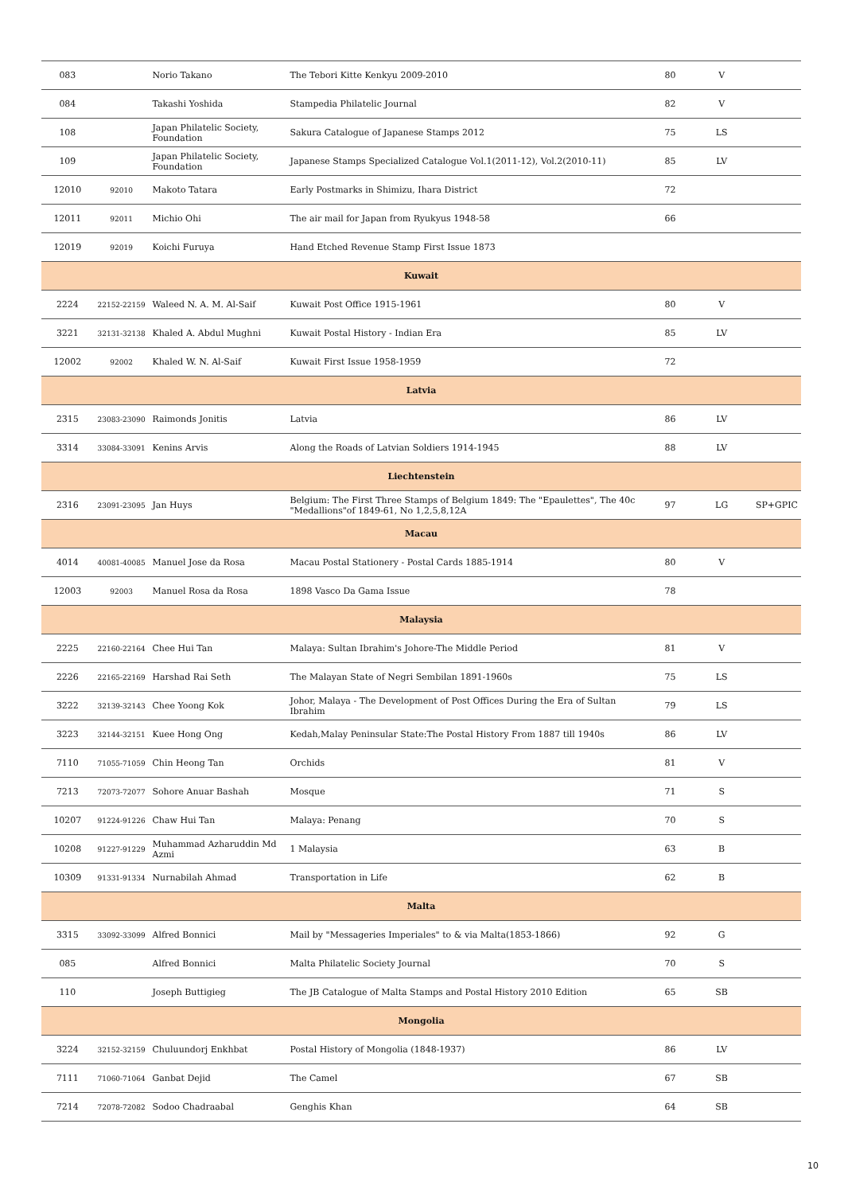| 083 | | Norio Takano | The Tebori Kitte Kenkyu 2009-2010 | 80 | V | |
| 084 | | Takashi Yoshida | Stampedia Philatelic Journal | 82 | V | |
| 108 | | Japan Philatelic Society, Foundation | Sakura Catalogue of Japanese Stamps 2012 | 75 | LS | |
| 109 | | Japan Philatelic Society, Foundation | Japanese Stamps Specialized Catalogue Vol.1(2011-12), Vol.2(2010-11) | 85 | LV | |
| 12010 | 92010 | Makoto Tatara | Early Postmarks in Shimizu, Ihara District | 72 | | |
| 12011 | 92011 | Michio Ohi | The air mail for Japan from Ryukyus 1948-58 | 66 | | |
| 12019 | 92019 | Koichi Furuya | Hand Etched Revenue Stamp First Issue 1873 | | | |
| Kuwait | | | | | | |
| 2224 | 22152-22159 | Waleed N. A. M. Al-Saif | Kuwait Post Office 1915-1961 | 80 | V | |
| 3221 | 32131-32138 | Khaled A. Abdul Mughni | Kuwait Postal History - Indian Era | 85 | LV | |
| 12002 | 92002 | Khaled W. N. Al-Saif | Kuwait First Issue 1958-1959 | 72 | | |
| Latvia | | | | | | |
| 2315 | 23083-23090 | Raimonds Jonitis | Latvia | 86 | LV | |
| 3314 | 33084-33091 | Kenins Arvis | Along the Roads of Latvian Soldiers 1914-1945 | 88 | LV | |
| Liechtenstein | | | | | | |
| 2316 | 23091-23095 | Jan Huys | Belgium: The First Three Stamps of Belgium 1849: The "Epaulettes", The 40c "Medallions"of 1849-61, No 1,2,5,8,12A | 97 | LG | SP+GPIC |
| Macau | | | | | | |
| 4014 | 40081-40085 | Manuel Jose da Rosa | Macau Postal Stationery - Postal Cards 1885-1914 | 80 | V | |
| 12003 | 92003 | Manuel Rosa da Rosa | 1898 Vasco Da Gama Issue | 78 | | |
| Malaysia | | | | | | |
| 2225 | 22160-22164 | Chee Hui Tan | Malaya: Sultan Ibrahim's Johore-The Middle Period | 81 | V | |
| 2226 | 22165-22169 | Harshad Rai Seth | The Malayan State of Negri Sembilan 1891-1960s | 75 | LS | |
| 3222 | 32139-32143 | Chee Yoong Kok | Johor, Malaya - The Development of Post Offices During the Era of Sultan Ibrahim | 79 | LS | |
| 3223 | 32144-32151 | Kuee Hong Ong | Kedah,Malay Peninsular State:The Postal History From 1887 till 1940s | 86 | LV | |
| 7110 | 71055-71059 | Chin Heong Tan | Orchids | 81 | V | |
| 7213 | 72073-72077 | Sohore Anuar Bashah | Mosque | 71 | S | |
| 10207 | 91224-91226 | Chaw Hui Tan | Malaya: Penang | 70 | S | |
| 10208 | 91227-91229 | Muhammad Azharuddin Md Azmi | 1 Malaysia | 63 | B | |
| 10309 | 91331-91334 | Nurnabilah Ahmad | Transportation in Life | 62 | B | |
| Malta | | | | | | |
| 3315 | 33092-33099 | Alfred Bonnici | Mail by "Messageries Imperiales" to & via Malta(1853-1866) | 92 | G | |
| 085 | | Alfred Bonnici | Malta Philatelic Society Journal | 70 | S | |
| 110 | | Joseph Buttigieg | The JB Catalogue of Malta Stamps and Postal History 2010 Edition | 65 | SB | |
| Mongolia | | | | | | |
| 3224 | 32152-32159 | Chuluundorj Enkhbat | Postal History of Mongolia (1848-1937) | 86 | LV | |
| 7111 | 71060-71064 | Ganbat Dejid | The Camel | 67 | SB | |
| 7214 | 72078-72082 | Sodoo Chadraabal | Genghis Khan | 64 | SB | |
10